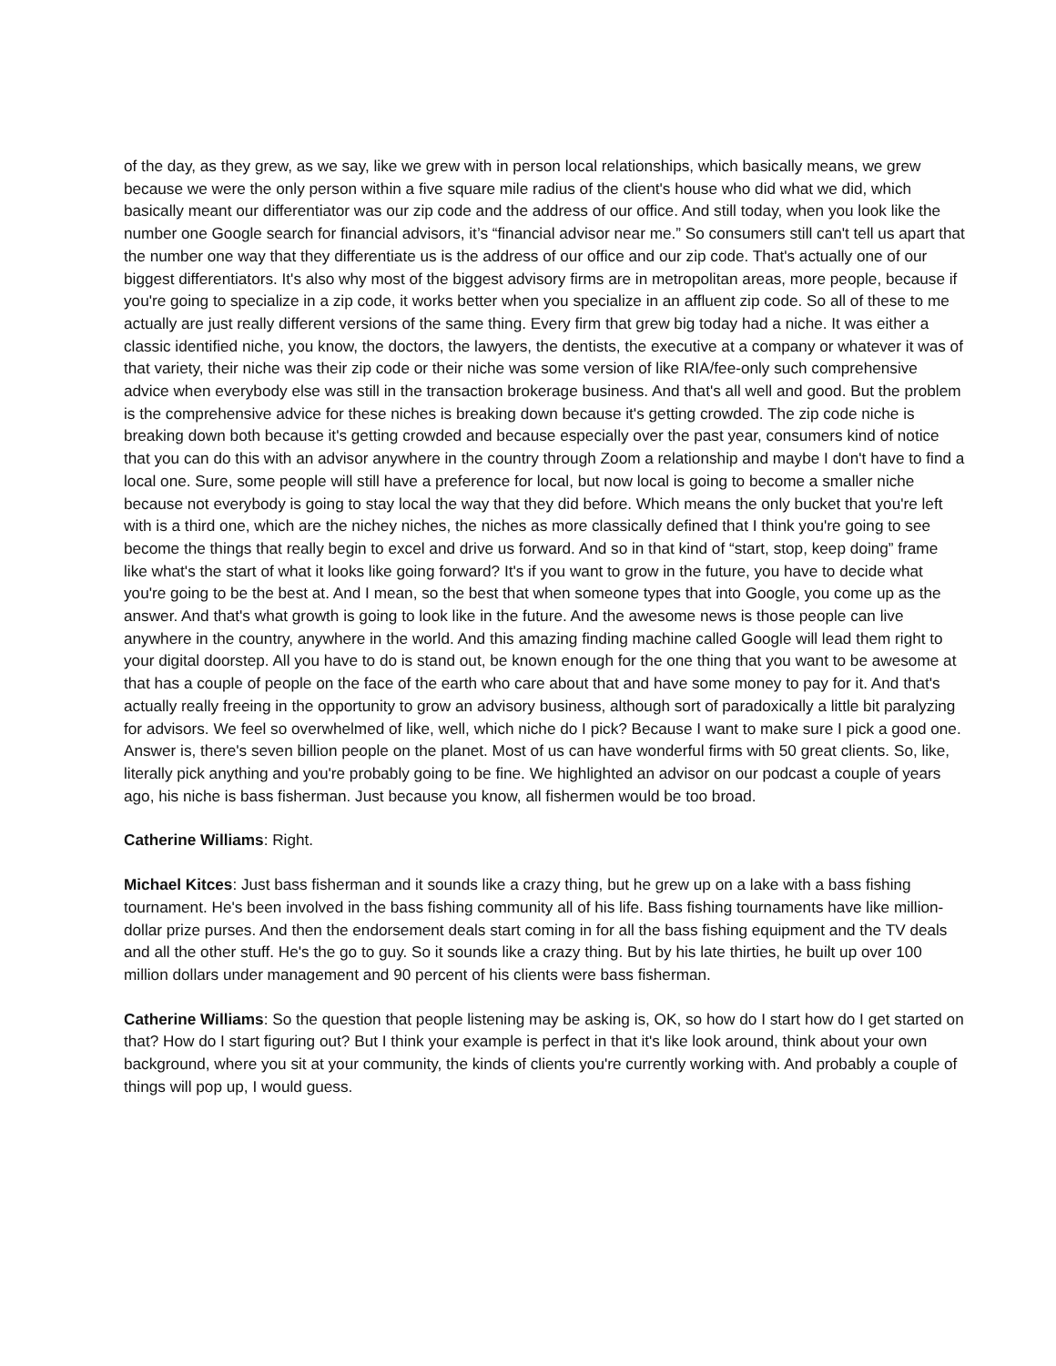of the day, as they grew, as we say, like we grew with in person local relationships, which basically means, we grew because we were the only person within a five square mile radius of the client's house who did what we did, which basically meant our differentiator was our zip code and the address of our office. And still today, when you look like the number one Google search for financial advisors, it’s “financial advisor near me.” So consumers still can't tell us apart that the number one way that they differentiate us is the address of our office and our zip code. That's actually one of our biggest differentiators. It's also why most of the biggest advisory firms are in metropolitan areas, more people, because if you're going to specialize in a zip code, it works better when you specialize in an affluent zip code. So all of these to me actually are just really different versions of the same thing. Every firm that grew big today had a niche. It was either a classic identified niche, you know, the doctors, the lawyers, the dentists, the executive at a company or whatever it was of that variety, their niche was their zip code or their niche was some version of like RIA/fee-only such comprehensive advice when everybody else was still in the transaction brokerage business. And that's all well and good. But the problem is the comprehensive advice for these niches is breaking down because it's getting crowded. The zip code niche is breaking down both because it's getting crowded and because especially over the past year, consumers kind of notice that you can do this with an advisor anywhere in the country through Zoom a relationship and maybe I don't have to find a local one. Sure, some people will still have a preference for local, but now local is going to become a smaller niche because not everybody is going to stay local the way that they did before. Which means the only bucket that you're left with is a third one, which are the nichey niches, the niches as more classically defined that I think you're going to see become the things that really begin to excel and drive us forward. And so in that kind of “start, stop, keep doing” frame like what's the start of what it looks like going forward? It's if you want to grow in the future, you have to decide what you're going to be the best at. And I mean, so the best that when someone types that into Google, you come up as the answer. And that's what growth is going to look like in the future. And the awesome news is those people can live anywhere in the country, anywhere in the world. And this amazing finding machine called Google will lead them right to your digital doorstep. All you have to do is stand out, be known enough for the one thing that you want to be awesome at that has a couple of people on the face of the earth who care about that and have some money to pay for it. And that's actually really freeing in the opportunity to grow an advisory business, although sort of paradoxically a little bit paralyzing for advisors. We feel so overwhelmed of like, well, which niche do I pick? Because I want to make sure I pick a good one. Answer is, there's seven billion people on the planet. Most of us can have wonderful firms with 50 great clients. So, like, literally pick anything and you're probably going to be fine. We highlighted an advisor on our podcast a couple of years ago, his niche is bass fisherman. Just because you know, all fishermen would be too broad.
Catherine Williams: Right.
Michael Kitces: Just bass fisherman and it sounds like a crazy thing, but he grew up on a lake with a bass fishing tournament. He's been involved in the bass fishing community all of his life. Bass fishing tournaments have like million-dollar prize purses. And then the endorsement deals start coming in for all the bass fishing equipment and the TV deals and all the other stuff. He's the go to guy. So it sounds like a crazy thing. But by his late thirties, he built up over 100 million dollars under management and 90 percent of his clients were bass fisherman.
Catherine Williams: So the question that people listening may be asking is, OK, so how do I start how do I get started on that? How do I start figuring out? But I think your example is perfect in that it's like look around, think about your own background, where you sit at your community, the kinds of clients you're currently working with. And probably a couple of things will pop up, I would guess.